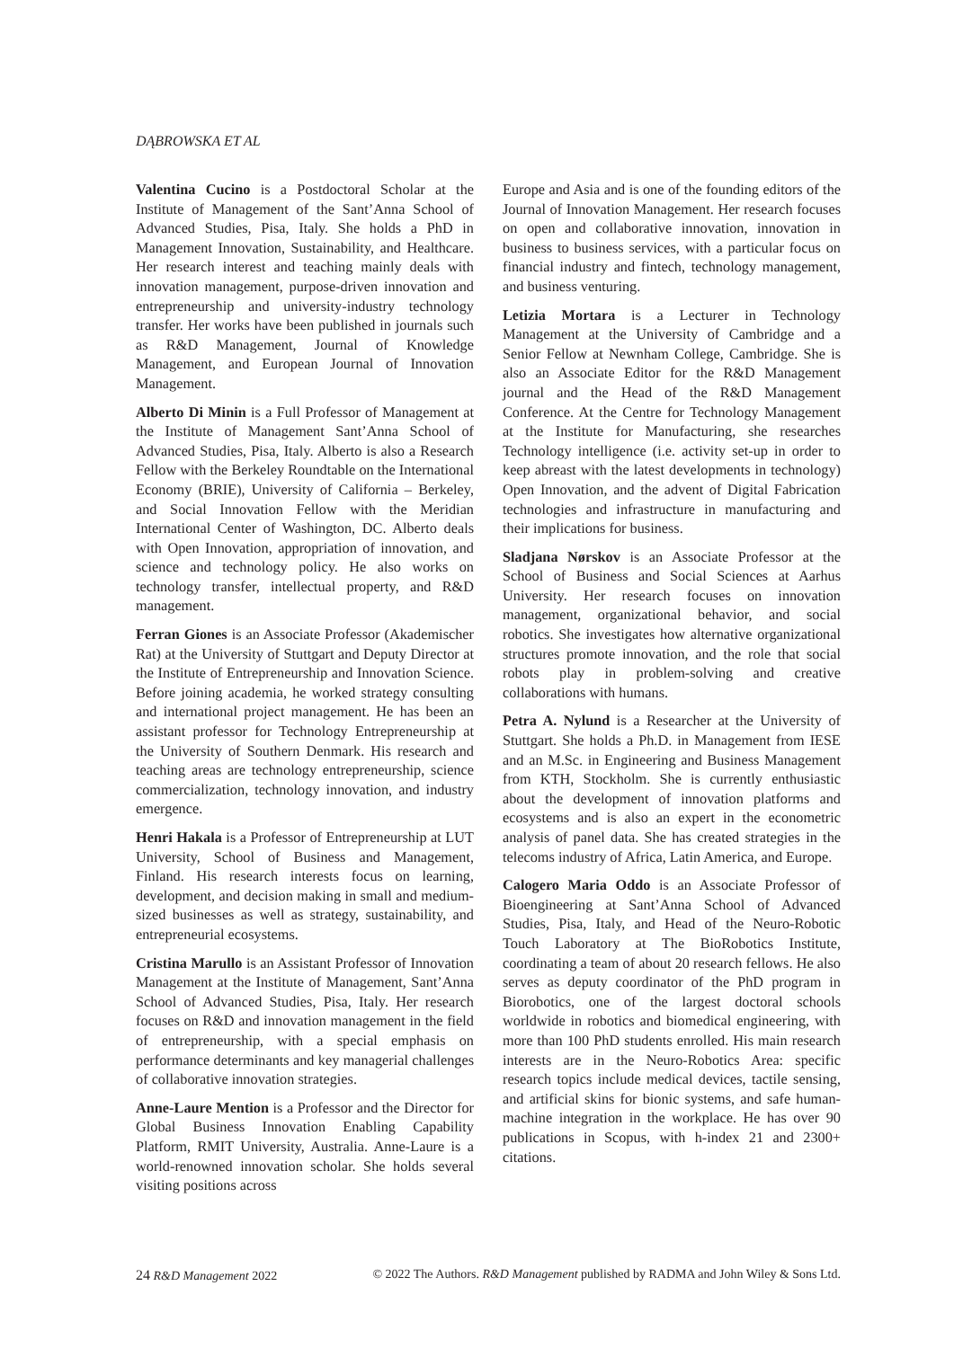DĄBROWSKA ET AL
Valentina Cucino is a Postdoctoral Scholar at the Institute of Management of the Sant’Anna School of Advanced Studies, Pisa, Italy. She holds a PhD in Management Innovation, Sustainability, and Healthcare. Her research interest and teaching mainly deals with innovation management, purpose-driven innovation and entrepreneurship and university-industry technology transfer. Her works have been published in journals such as R&D Management, Journal of Knowledge Management, and European Journal of Innovation Management.
Alberto Di Minin is a Full Professor of Management at the Institute of Management Sant’Anna School of Advanced Studies, Pisa, Italy. Alberto is also a Research Fellow with the Berkeley Roundtable on the International Economy (BRIE), University of California – Berkeley, and Social Innovation Fellow with the Meridian International Center of Washington, DC. Alberto deals with Open Innovation, appropriation of innovation, and science and technology policy. He also works on technology transfer, intellectual property, and R&D management.
Ferran Giones is an Associate Professor (Akademischer Rat) at the University of Stuttgart and Deputy Director at the Institute of Entrepreneurship and Innovation Science. Before joining academia, he worked strategy consulting and international project management. He has been an assistant professor for Technology Entrepreneurship at the University of Southern Denmark. His research and teaching areas are technology entrepreneurship, science commercialization, technology innovation, and industry emergence.
Henri Hakala is a Professor of Entrepreneurship at LUT University, School of Business and Management, Finland. His research interests focus on learning, development, and decision making in small and medium-sized businesses as well as strategy, sustainability, and entrepreneurial ecosystems.
Cristina Marullo is an Assistant Professor of Innovation Management at the Institute of Management, Sant’Anna School of Advanced Studies, Pisa, Italy. Her research focuses on R&D and innovation management in the field of entrepreneurship, with a special emphasis on performance determinants and key managerial challenges of collaborative innovation strategies.
Anne-Laure Mention is a Professor and the Director for Global Business Innovation Enabling Capability Platform, RMIT University, Australia. Anne-Laure is a world-renowned innovation scholar. She holds several visiting positions across
Europe and Asia and is one of the founding editors of the Journal of Innovation Management. Her research focuses on open and collaborative innovation, innovation in business to business services, with a particular focus on financial industry and fintech, technology management, and business venturing.
Letizia Mortara is a Lecturer in Technology Management at the University of Cambridge and a Senior Fellow at Newnham College, Cambridge. She is also an Associate Editor for the R&D Management journal and the Head of the R&D Management Conference. At the Centre for Technology Management at the Institute for Manufacturing, she researches Technology intelligence (i.e. activity set-up in order to keep abreast with the latest developments in technology) Open Innovation, and the advent of Digital Fabrication technologies and infrastructure in manufacturing and their implications for business.
Sladjana Nørskov is an Associate Professor at the School of Business and Social Sciences at Aarhus University. Her research focuses on innovation management, organizational behavior, and social robotics. She investigates how alternative organizational structures promote innovation, and the role that social robots play in problem-solving and creative collaborations with humans.
Petra A. Nylund is a Researcher at the University of Stuttgart. She holds a Ph.D. in Management from IESE and an M.Sc. in Engineering and Business Management from KTH, Stockholm. She is currently enthusiastic about the development of innovation platforms and ecosystems and is also an expert in the econometric analysis of panel data. She has created strategies in the telecoms industry of Africa, Latin America, and Europe.
Calogero Maria Oddo is an Associate Professor of Bioengineering at Sant’Anna School of Advanced Studies, Pisa, Italy, and Head of the Neuro-Robotic Touch Laboratory at The BioRobotics Institute, coordinating a team of about 20 research fellows. He also serves as deputy coordinator of the PhD program in Biorobotics, one of the largest doctoral schools worldwide in robotics and biomedical engineering, with more than 100 PhD students enrolled. His main research interests are in the Neuro-Robotics Area: specific research topics include medical devices, tactile sensing, and artificial skins for bionic systems, and safe human-machine integration in the workplace. He has over 90 publications in Scopus, with h-index 21 and 2300+ citations.
24 R&D Management 2022 © 2022 The Authors. R&D Management published by RADMA and John Wiley & Sons Ltd.